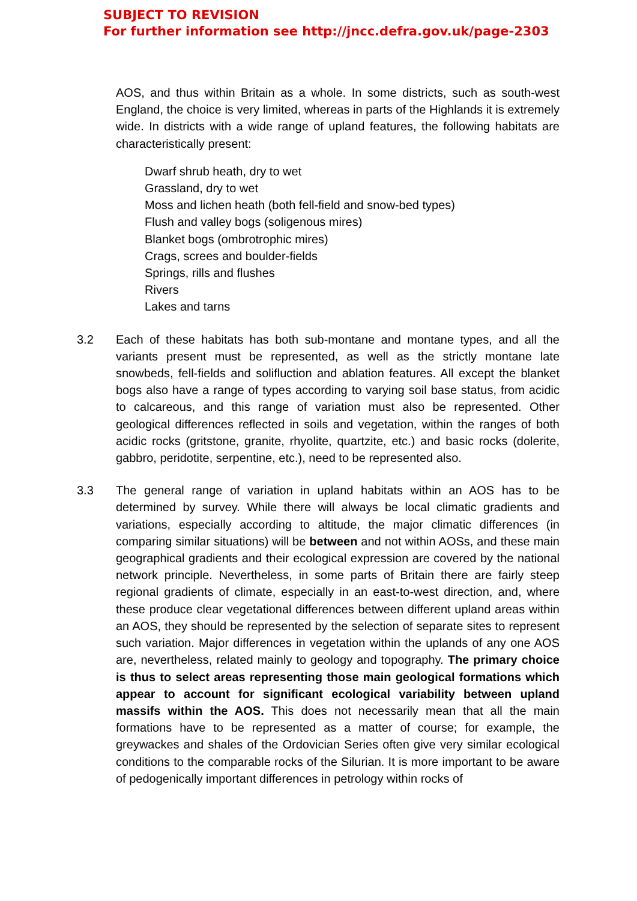SUBJECT TO REVISION
For further information see http://jncc.defra.gov.uk/page-2303
AOS, and thus within Britain as a whole. In some districts, such as south-west England, the choice is very limited, whereas in parts of the Highlands it is extremely wide. In districts with a wide range of upland features, the following habitats are characteristically present:
Dwarf shrub heath, dry to wet
Grassland, dry to wet
Moss and lichen heath (both fell-field and snow-bed types)
Flush and valley bogs (soligenous mires)
Blanket bogs (ombrotrophic mires)
Crags, screes and boulder-fields
Springs, rills and flushes
Rivers
Lakes and tarns
3.2 Each of these habitats has both sub-montane and montane types, and all the variants present must be represented, as well as the strictly montane late snowbeds, fell-fields and solifluction and ablation features. All except the blanket bogs also have a range of types according to varying soil base status, from acidic to calcareous, and this range of variation must also be represented. Other geological differences reflected in soils and vegetation, within the ranges of both acidic rocks (gritstone, granite, rhyolite, quartzite, etc.) and basic rocks (dolerite, gabbro, peridotite, serpentine, etc.), need to be represented also.
3.3 The general range of variation in upland habitats within an AOS has to be determined by survey. While there will always be local climatic gradients and variations, especially according to altitude, the major climatic differences (in comparing similar situations) will be between and not within AOSs, and these main geographical gradients and their ecological expression are covered by the national network principle. Nevertheless, in some parts of Britain there are fairly steep regional gradients of climate, especially in an east-to-west direction, and, where these produce clear vegetational differences between different upland areas within an AOS, they should be represented by the selection of separate sites to represent such variation. Major differences in vegetation within the uplands of any one AOS are, nevertheless, related mainly to geology and topography. The primary choice is thus to select areas representing those main geological formations which appear to account for significant ecological variability between upland massifs within the AOS. This does not necessarily mean that all the main formations have to be represented as a matter of course; for example, the greywackes and shales of the Ordovician Series often give very similar ecological conditions to the comparable rocks of the Silurian. It is more important to be aware of pedogenically important differences in petrology within rocks of